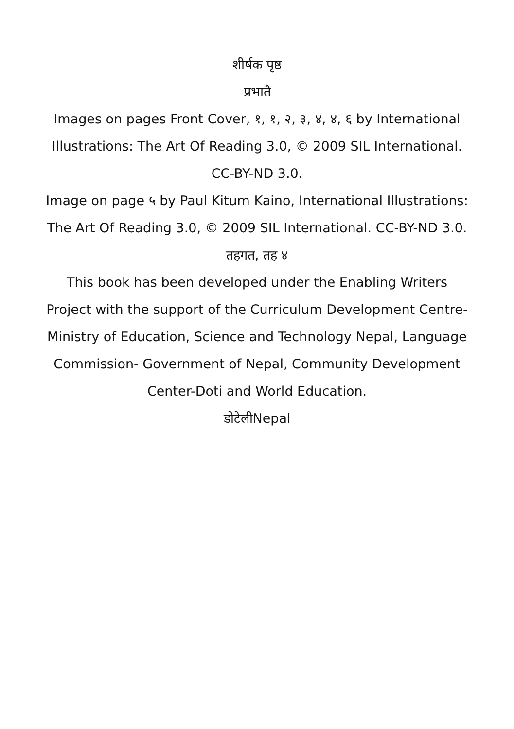शीर्षक पृष्ठ
प्रभातै
Images on pages Front Cover, १, १, २, ३, ४, ४, ६ by International Illustrations: The Art Of Reading 3.0, © 2009 SIL International. CC-BY-ND 3.0.
Image on page ५ by Paul Kitum Kaino, International Illustrations: The Art Of Reading 3.0, © 2009 SIL International. CC-BY-ND 3.0.
तहगत, तह ४
This book has been developed under the Enabling Writers Project with the support of the Curriculum Development Centre-Ministry of Education, Science and Technology Nepal, Language Commission- Government of Nepal, Community Development Center-Doti and World Education.
डोटेलीNepal